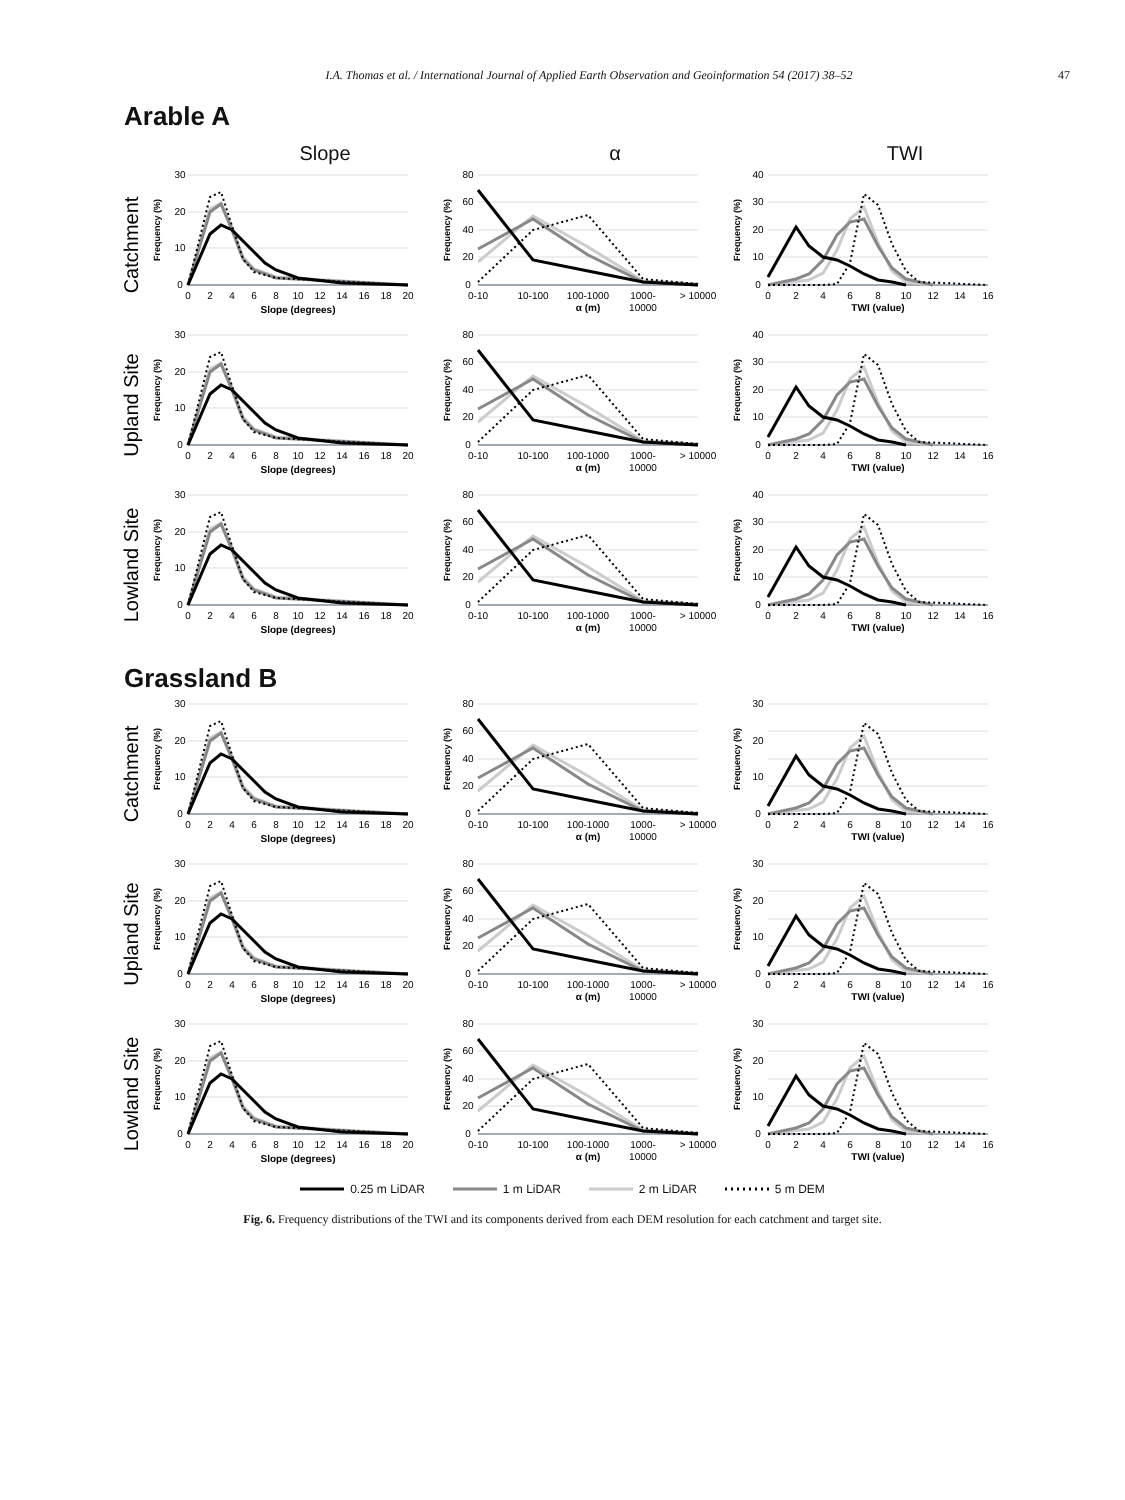I.A. Thomas et al. / International Journal of Applied Earth Observation and Geoinformation 54 (2017) 38–52 47
Arable A
Slope α TWI
Catchment
30
20
10
0
0
2
4
6
8
10
12
14
16
18
20
Slope (degrees)
Frequency (%)
80
60
40
20
0
0-10
10-100
100-1000
1000-
10000
> 10000
α (m)
Frequency (%)
40
30
20
10
0
0
2
4
6
8
10
12
14
16
TWI (value)
Frequency (%)
Upland Site
30
20
10
0
0
2
4
6
8
10
12
14
16
18
20
Slope (degrees)
Frequency (%)
80
60
40
20
0
0-10
10-100
100-1000
1000-
10000
> 10000
α (m)
Frequency (%)
40
30
20
10
0
0
2
4
6
8
10
12
14
16
TWI (value)
Frequency (%)
Lowland Site
30
20
10
0
0
2
4
6
8
10
12
14
16
18
20
Slope (degrees)
Frequency (%)
80
60
40
20
0
0-10
10-100
100-1000
1000-
10000
> 10000
α (m)
Frequency (%)
40
30
20
10
0
0
2
4
6
8
10
12
14
16
TWI (value)
Frequency (%)
Grassland B
Catchment
30
20
10
0
0
2
4
6
8
10
12
14
16
18
20
Slope (degrees)
Frequency (%)
80
60
40
20
0
0-10
10-100
100-1000
1000-
10000
> 10000
α (m)
Frequency (%)
30
20
10
0
0
2
4
6
8
10
12
14
16
TWI (value)
Frequency (%)
Upland Site
30
20
10
0
0
2
4
6
8
10
12
14
16
18
20
Slope (degrees)
Frequency (%)
80
60
40
20
0
0-10
10-100
100-1000
1000-
10000
> 10000
α (m)
Frequency (%)
30
20
10
0
0
2
4
6
8
10
12
14
16
TWI (value)
Frequency (%)
Lowland Site
30
20
10
0
0
2
4
6
8
10
12
14
16
18
20
Slope (degrees)
Frequency (%)
80
60
40
20
0
0-10
10-100
100-1000
1000-
10000
> 10000
α (m)
Frequency (%)
30
20
10
0
0
2
4
6
8
10
12
14
16
TWI (value)
Frequency (%)
0.25 m LiDAR 1 m LiDAR 2 m LiDAR 5 m DEM
Fig. 6. Frequency distributions of the TWI and its components derived from each DEM resolution for each catchment and target site.